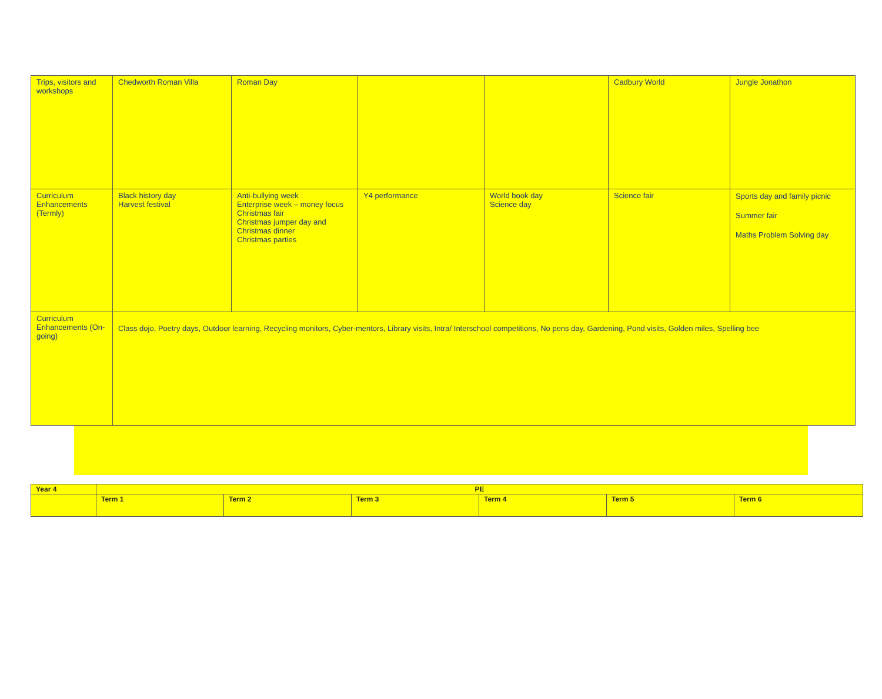| Trips, visitors and workshops | Chedworth Roman Villa | Roman Day | | | Cadbury World | Jungle Jonathon |
| Curriculum Enhancements (Termly) | Black history day Harvest festival | Anti-bullying week Enterprise week – money focus Christmas fair Christmas jumper day and Christmas dinner Christmas parties | Y4 performance | World book day Science day | Science fair | Sports day and family picnic Summer fair Maths Problem Solving day |
| Curriculum Enhancements (On-going) | Class dojo, Poetry days, Outdoor learning, Recycling monitors, Cyber-mentors, Library visits, Intra/ Interschool competitions, No pens day, Gardening, Pond visits, Golden miles, Spelling bee | | | | | |
| Year 4 | PE | | | | | |
| | Term 1 | Term 2 | Term 3 | Term 4 | Term 5 | Term 6 |